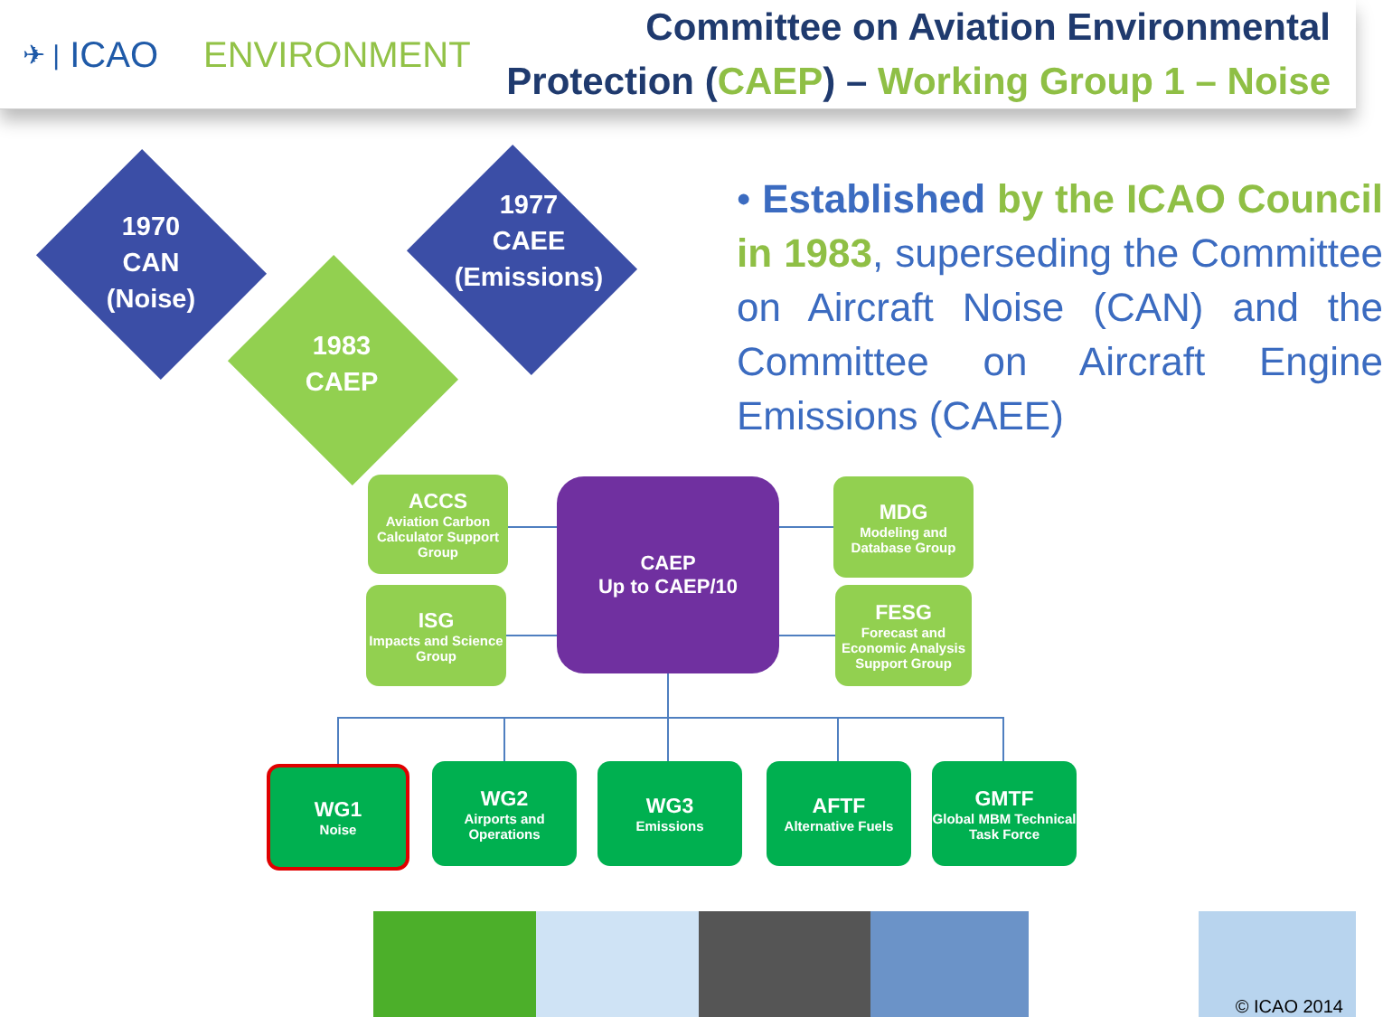✈ | ICAO ENVIRONMENT
Committee on Aviation Environmental
Protection (CAEP) – Working Group 1 – Noise
1970
CAN
(Noise)
1977
CAEE
(Emissions)
1983
CAEP
• Established by the ICAO Council in 1983, superseding the Committee on Aircraft Noise (CAN) and the Committee on Aircraft Engine Emissions (CAEE)
ACCS
Aviation Carbon Calculator Support Group
ISG
Impacts and Science Group
CAEP
Up to CAEP/10
MDG
Modeling and Database Group
FESG
Forecast and Economic Analysis Support Group
WG1
Noise
WG2
Airports and Operations
WG3
Emissions
AFTF
Alternative Fuels
GMTF
Global MBM Technical Task Force
© ICAO 2014